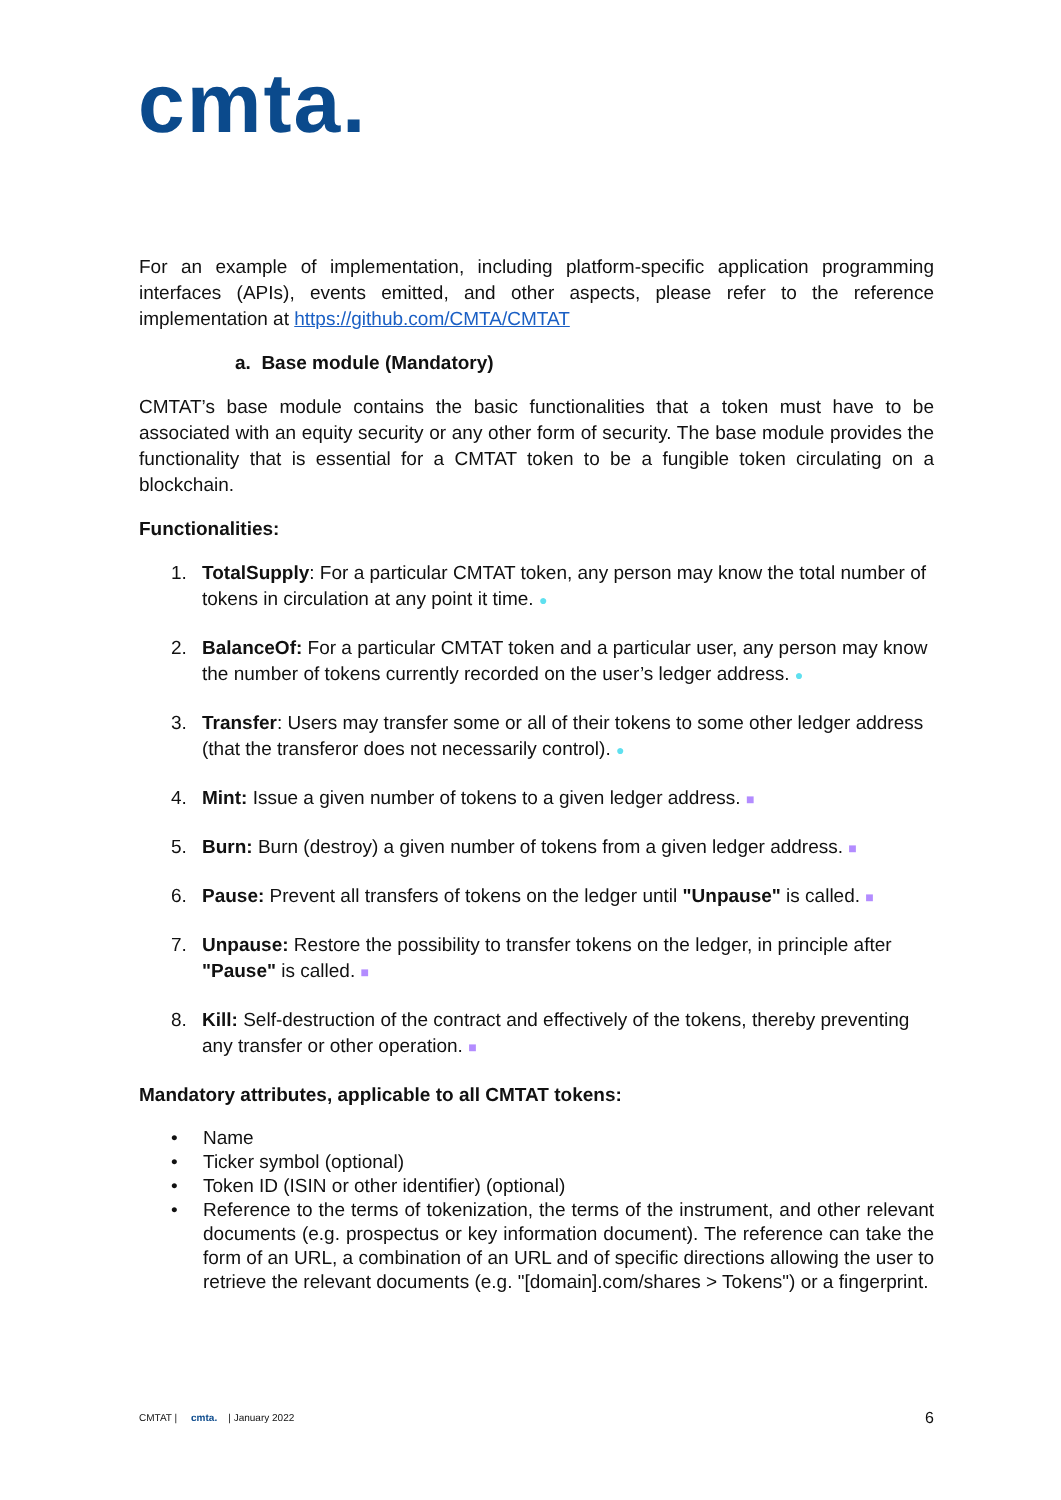cmta.
For an example of implementation, including platform-specific application programming interfaces (APIs), events emitted, and other aspects, please refer to the reference implementation at https://github.com/CMTA/CMTAT
a. Base module (Mandatory)
CMTAT’s base module contains the basic functionalities that a token must have to be associated with an equity security or any other form of security. The base module provides the functionality that is essential for a CMTAT token to be a fungible token circulating on a blockchain.
Functionalities:
1. TotalSupply: For a particular CMTAT token, any person may know the total number of tokens in circulation at any point it time. ●
2. BalanceOf: For a particular CMTAT token and a particular user, any person may know the number of tokens currently recorded on the user’s ledger address. ●
3. Transfer: Users may transfer some or all of their tokens to some other ledger address (that the transferor does not necessarily control). ●
4. Mint: Issue a given number of tokens to a given ledger address. ■
5. Burn: Burn (destroy) a given number of tokens from a given ledger address. ■
6. Pause: Prevent all transfers of tokens on the ledger until "Unpause" is called. ■
7. Unpause: Restore the possibility to transfer tokens on the ledger, in principle after "Pause" is called. ■
8. Kill: Self-destruction of the contract and effectively of the tokens, thereby preventing any transfer or other operation. ■
Mandatory attributes, applicable to all CMTAT tokens:
• Name
• Ticker symbol (optional)
• Token ID (ISIN or other identifier) (optional)
• Reference to the terms of tokenization, the terms of the instrument, and other relevant documents (e.g. prospectus or key information document). The reference can take the form of an URL, a combination of an URL and of specific directions allowing the user to retrieve the relevant documents (e.g. "[domain].com/shares > Tokens") or a fingerprint.
CMTAT | cmta. | January 2022 6